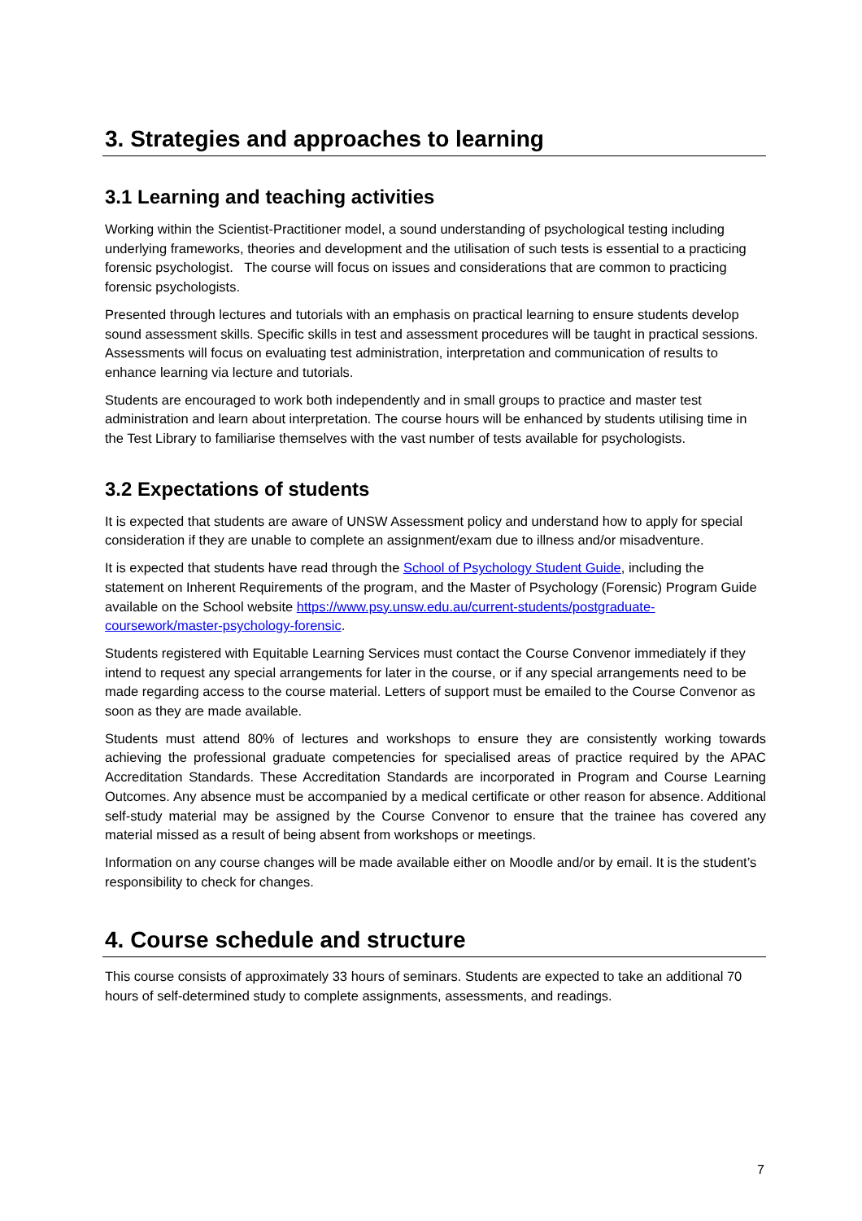3. Strategies and approaches to learning
3.1 Learning and teaching activities
Working within the Scientist-Practitioner model, a sound understanding of psychological testing including underlying frameworks, theories and development and the utilisation of such tests is essential to a practicing forensic psychologist. The course will focus on issues and considerations that are common to practicing forensic psychologists.
Presented through lectures and tutorials with an emphasis on practical learning to ensure students develop sound assessment skills. Specific skills in test and assessment procedures will be taught in practical sessions. Assessments will focus on evaluating test administration, interpretation and communication of results to enhance learning via lecture and tutorials.
Students are encouraged to work both independently and in small groups to practice and master test administration and learn about interpretation. The course hours will be enhanced by students utilising time in the Test Library to familiarise themselves with the vast number of tests available for psychologists.
3.2 Expectations of students
It is expected that students are aware of UNSW Assessment policy and understand how to apply for special consideration if they are unable to complete an assignment/exam due to illness and/or misadventure.
It is expected that students have read through the School of Psychology Student Guide, including the statement on Inherent Requirements of the program, and the Master of Psychology (Forensic) Program Guide available on the School website https://www.psy.unsw.edu.au/current-students/postgraduate-coursework/master-psychology-forensic.
Students registered with Equitable Learning Services must contact the Course Convenor immediately if they intend to request any special arrangements for later in the course, or if any special arrangements need to be made regarding access to the course material. Letters of support must be emailed to the Course Convenor as soon as they are made available.
Students must attend 80% of lectures and workshops to ensure they are consistently working towards achieving the professional graduate competencies for specialised areas of practice required by the APAC Accreditation Standards. These Accreditation Standards are incorporated in Program and Course Learning Outcomes. Any absence must be accompanied by a medical certificate or other reason for absence. Additional self-study material may be assigned by the Course Convenor to ensure that the trainee has covered any material missed as a result of being absent from workshops or meetings.
Information on any course changes will be made available either on Moodle and/or by email. It is the student’s responsibility to check for changes.
4. Course schedule and structure
This course consists of approximately 33 hours of seminars. Students are expected to take an additional 70 hours of self-determined study to complete assignments, assessments, and readings.
7